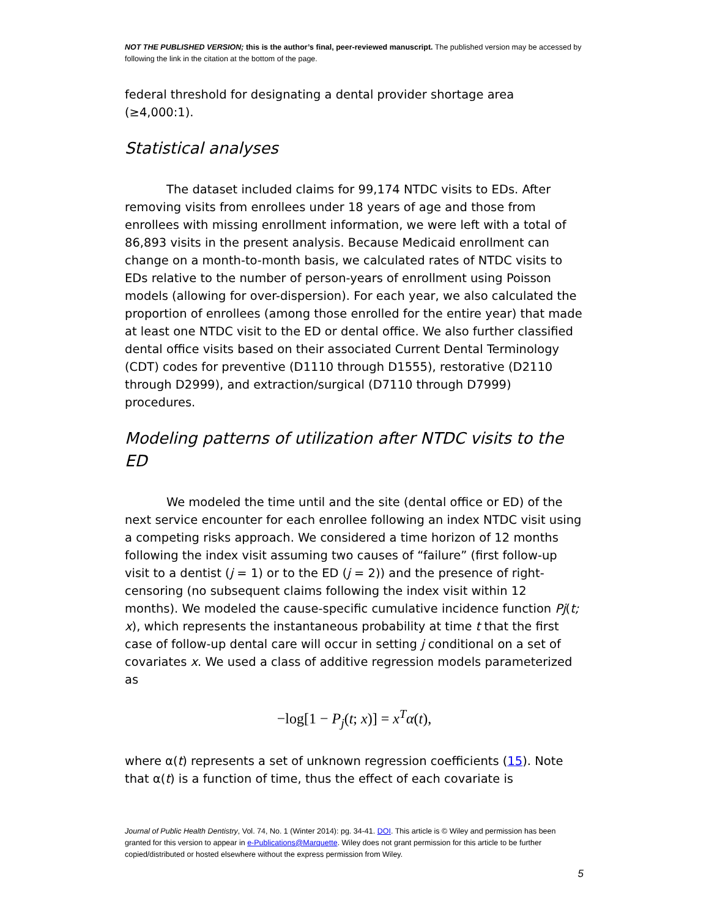NOT THE PUBLISHED VERSION; this is the author’s final, peer-reviewed manuscript. The published version may be accessed by following the link in the citation at the bottom of the page.
federal threshold for designating a dental provider shortage area (≥4,000:1).
Statistical analyses
The dataset included claims for 99,174 NTDC visits to EDs. After removing visits from enrollees under 18 years of age and those from enrollees with missing enrollment information, we were left with a total of 86,893 visits in the present analysis. Because Medicaid enrollment can change on a month-to-month basis, we calculated rates of NTDC visits to EDs relative to the number of person-years of enrollment using Poisson models (allowing for over-dispersion). For each year, we also calculated the proportion of enrollees (among those enrolled for the entire year) that made at least one NTDC visit to the ED or dental office. We also further classified dental office visits based on their associated Current Dental Terminology (CDT) codes for preventive (D1110 through D1555), restorative (D2110 through D2999), and extraction/surgical (D7110 through D7999) procedures.
Modeling patterns of utilization after NTDC visits to the ED
We modeled the time until and the site (dental office or ED) of the next service encounter for each enrollee following an index NTDC visit using a competing risks approach. We considered a time horizon of 12 months following the index visit assuming two causes of “failure” (first follow-up visit to a dentist (j = 1) or to the ED (j = 2)) and the presence of right-censoring (no subsequent claims following the index visit within 12 months). We modeled the cause-specific cumulative incidence function Pj(t; x), which represents the instantaneous probability at time t that the first case of follow-up dental care will occur in setting j conditional on a set of covariates x. We used a class of additive regression models parameterized as
−log[1 − P<sub>j</sub>(t; x)] = x<sup>T</sup> α(t),
where α(t) represents a set of unknown regression coefficients (15). Note that α(t) is a function of time, thus the effect of each covariate is
Journal of Public Health Dentistry, Vol. 74, No. 1 (Winter 2014): pg. 34-41. DOI. This article is © Wiley and permission has been granted for this version to appear in e-Publications@Marquette. Wiley does not grant permission for this article to be further copied/distributed or hosted elsewhere without the express permission from Wiley.
5